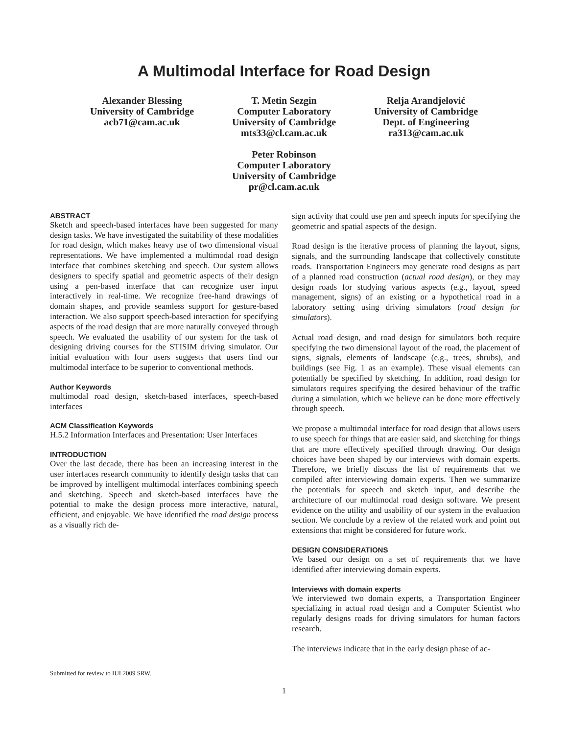A Multimodal Interface for Road Design
Alexander Blessing
University of Cambridge
acb71@cam.ac.uk
T. Metin Sezgin
Computer Laboratory
University of Cambridge
mts33@cl.cam.ac.uk
Peter Robinson
Computer Laboratory
University of Cambridge
pr@cl.cam.ac.uk
Relja Arandjelović
University of Cambridge
Dept. of Engineering
ra313@cam.ac.uk
ABSTRACT
Sketch and speech-based interfaces have been suggested for many design tasks. We have investigated the suitability of these modalities for road design, which makes heavy use of two dimensional visual representations. We have implemented a multimodal road design interface that combines sketching and speech. Our system allows designers to specify spatial and geometric aspects of their design using a pen-based interface that can recognize user input interactively in real-time. We recognize free-hand drawings of domain shapes, and provide seamless support for gesture-based interaction. We also support speech-based interaction for specifying aspects of the road design that are more naturally conveyed through speech. We evaluated the usability of our system for the task of designing driving courses for the STISIM driving simulator. Our initial evaluation with four users suggests that users find our multimodal interface to be superior to conventional methods.
Author Keywords
multimodal road design, sketch-based interfaces, speech-based interfaces
ACM Classification Keywords
H.5.2 Information Interfaces and Presentation: User Interfaces
INTRODUCTION
Over the last decade, there has been an increasing interest in the user interfaces research community to identify design tasks that can be improved by intelligent multimodal interfaces combining speech and sketching. Speech and sketch-based interfaces have the potential to make the design process more interactive, natural, efficient, and enjoyable. We have identified the road design process as a visually rich de-
sign activity that could use pen and speech inputs for specifying the geometric and spatial aspects of the design.
Road design is the iterative process of planning the layout, signs, signals, and the surrounding landscape that collectively constitute roads. Transportation Engineers may generate road designs as part of a planned road construction (actual road design), or they may design roads for studying various aspects (e.g., layout, speed management, signs) of an existing or a hypothetical road in a laboratory setting using driving simulators (road design for simulators).
Actual road design, and road design for simulators both require specifying the two dimensional layout of the road, the placement of signs, signals, elements of landscape (e.g., trees, shrubs), and buildings (see Fig. 1 as an example). These visual elements can potentially be specified by sketching. In addition, road design for simulators requires specifying the desired behaviour of the traffic during a simulation, which we believe can be done more effectively through speech.
We propose a multimodal interface for road design that allows users to use speech for things that are easier said, and sketching for things that are more effectively specified through drawing. Our design choices have been shaped by our interviews with domain experts. Therefore, we briefly discuss the list of requirements that we compiled after interviewing domain experts. Then we summarize the potentials for speech and sketch input, and describe the architecture of our multimodal road design software. We present evidence on the utility and usability of our system in the evaluation section. We conclude by a review of the related work and point out extensions that might be considered for future work.
DESIGN CONSIDERATIONS
We based our design on a set of requirements that we have identified after interviewing domain experts.
Interviews with domain experts
We interviewed two domain experts, a Transportation Engineer specializing in actual road design and a Computer Scientist who regularly designs roads for driving simulators for human factors research.
The interviews indicate that in the early design phase of ac-
Submitted for review to IUI 2009 SRW.
1